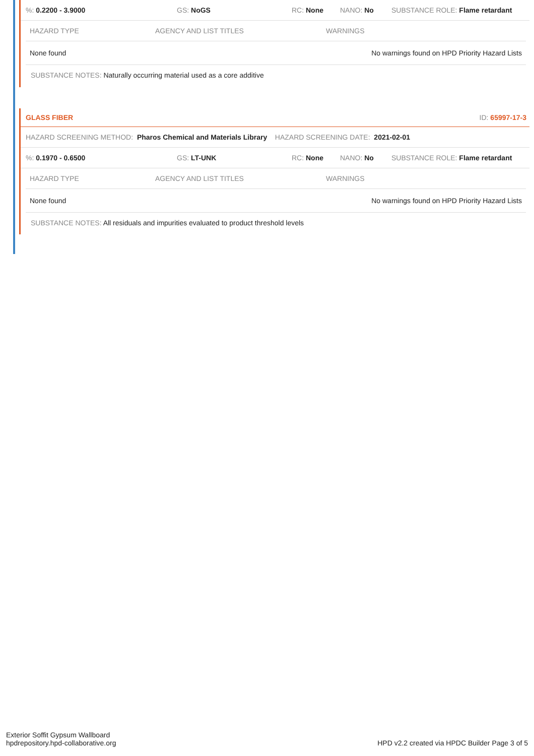%: 0.2200 - 3.9000 GS: NoGS RC: None NANO: No SUBSTANCE ROLE: Flame retardant
| HAZARD TYPE | AGENCY AND LIST TITLES | WARNINGS |
| --- | --- | --- |
| None found | | No warnings found on HPD Priority Hazard Lists |
SUBSTANCE NOTES: Naturally occurring material used as a core additive
GLASS FIBER ID: 65997-17-3
HAZARD SCREENING METHOD: Pharos Chemical and Materials Library HAZARD SCREENING DATE: 2021-02-01
%: 0.1970 - 0.6500 GS: LT-UNK RC: None NANO: No SUBSTANCE ROLE: Flame retardant
| HAZARD TYPE | AGENCY AND LIST TITLES | WARNINGS |
| --- | --- | --- |
| None found | | No warnings found on HPD Priority Hazard Lists |
SUBSTANCE NOTES: All residuals and impurities evaluated to product threshold levels
Exterior Soffit Gypsum Wallboard
hpdrepository.hpd-collaborative.org
HPD v2.2 created via HPDC Builder Page 3 of 5